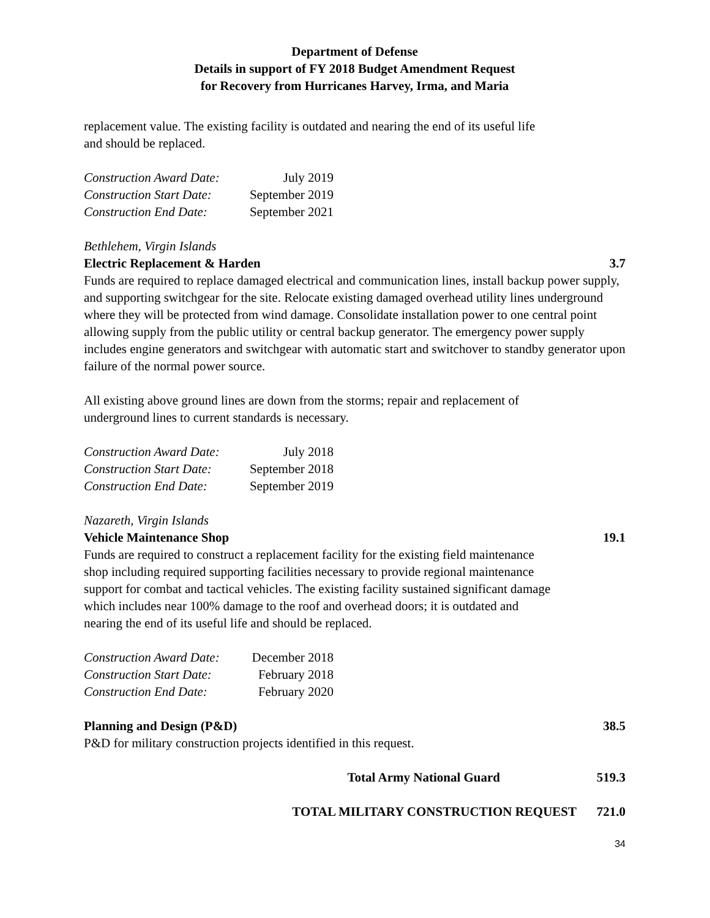Department of Defense
Details in support of FY 2018 Budget Amendment Request
for Recovery from Hurricanes Harvey, Irma, and Maria
replacement value. The existing facility is outdated and nearing the end of its useful life
and should be replaced.
| Construction Award Date: | July 2019 |
| Construction Start Date: | September 2019 |
| Construction End Date: | September 2021 |
Bethlehem, Virgin Islands
Electric Replacement & Harden 3.7
Funds are required to replace damaged electrical and communication lines, install backup power supply, and supporting switchgear for the site. Relocate existing damaged overhead utility lines underground where they will be protected from wind damage. Consolidate installation power to one central point allowing supply from the public utility or central backup generator. The emergency power supply includes engine generators and switchgear with automatic start and switchover to standby generator upon failure of the normal power source.
All existing above ground lines are down from the storms; repair and replacement of
underground lines to current standards is necessary.
| Construction Award Date: | July 2018 |
| Construction Start Date: | September 2018 |
| Construction End Date: | September 2019 |
Nazareth, Virgin Islands
Vehicle Maintenance Shop 19.1
Funds are required to construct a replacement facility for the existing field maintenance
shop including required supporting facilities necessary to provide regional maintenance
support for combat and tactical vehicles. The existing facility sustained significant damage
which includes near 100% damage to the roof and overhead doors; it is outdated and
nearing the end of its useful life and should be replaced.
| Construction Award Date: | December 2018 |
| Construction Start Date: | February 2018 |
| Construction End Date: | February 2020 |
Planning and Design (P&D) 38.5
P&D for military construction projects identified in this request.
Total Army National Guard 519.3
TOTAL MILITARY CONSTRUCTION REQUEST 721.0
34